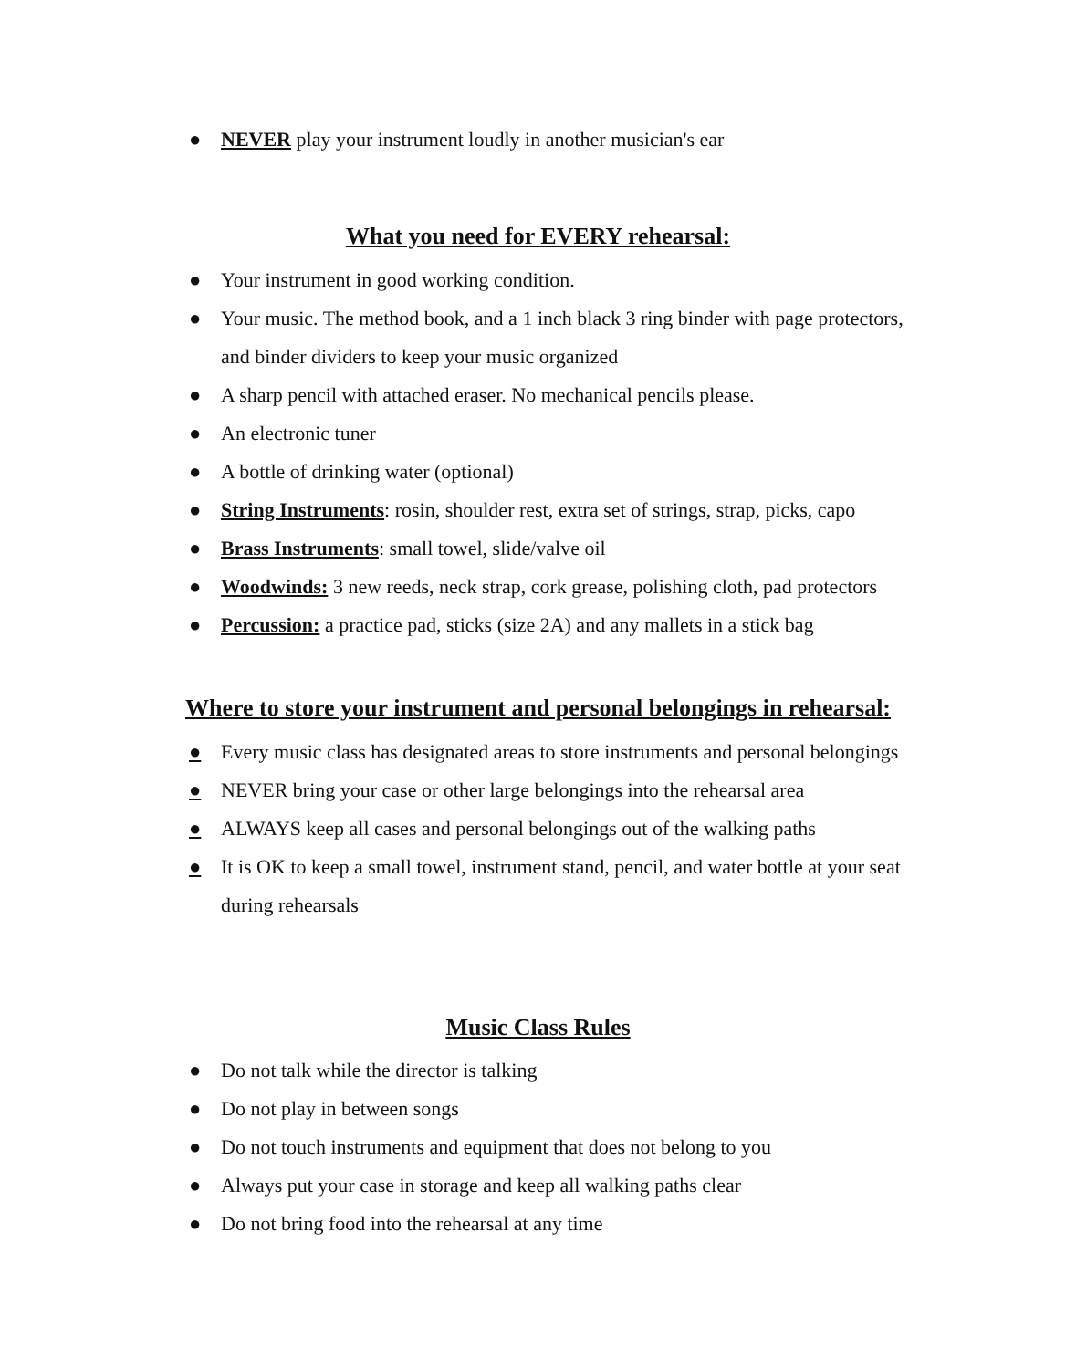● NEVER play your instrument loudly in another musician's ear
What you need for EVERY rehearsal:
● Your instrument in good working condition.
● Your music. The method book, and a 1 inch black 3 ring binder with page protectors, and binder dividers to keep your music organized
● A sharp pencil with attached eraser. No mechanical pencils please.
● An electronic tuner
● A bottle of drinking water (optional)
● String Instruments: rosin, shoulder rest, extra set of strings, strap, picks, capo
● Brass Instruments: small towel, slide/valve oil
● Woodwinds: 3 new reeds, neck strap, cork grease, polishing cloth, pad protectors
● Percussion: a practice pad, sticks (size 2A) and any mallets in a stick bag
Where to store your instrument and personal belongings in rehearsal:
● Every music class has designated areas to store instruments and personal belongings
● NEVER bring your case or other large belongings into the rehearsal area
● ALWAYS keep all cases and personal belongings out of the walking paths
● It is OK to keep a small towel, instrument stand, pencil, and water bottle at your seat during rehearsals
Music Class Rules
● Do not talk while the director is talking
● Do not play in between songs
● Do not touch instruments and equipment that does not belong to you
● Always put your case in storage and keep all walking paths clear
● Do not bring food into the rehearsal at any time